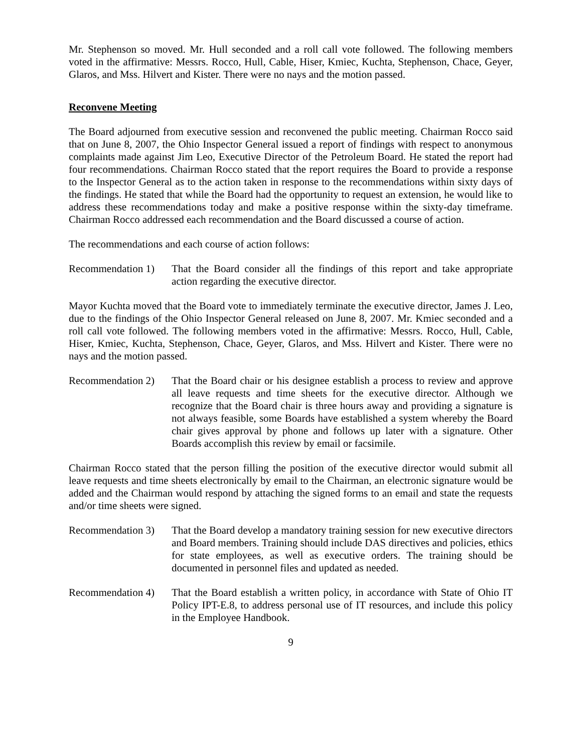Mr. Stephenson so moved. Mr. Hull seconded and a roll call vote followed. The following members voted in the affirmative: Messrs. Rocco, Hull, Cable, Hiser, Kmiec, Kuchta, Stephenson, Chace, Geyer, Glaros, and Mss. Hilvert and Kister. There were no nays and the motion passed.
Reconvene Meeting
The Board adjourned from executive session and reconvened the public meeting. Chairman Rocco said that on June 8, 2007, the Ohio Inspector General issued a report of findings with respect to anonymous complaints made against Jim Leo, Executive Director of the Petroleum Board. He stated the report had four recommendations. Chairman Rocco stated that the report requires the Board to provide a response to the Inspector General as to the action taken in response to the recommendations within sixty days of the findings. He stated that while the Board had the opportunity to request an extension, he would like to address these recommendations today and make a positive response within the sixty-day timeframe. Chairman Rocco addressed each recommendation and the Board discussed a course of action.
The recommendations and each course of action follows:
Recommendation 1)
That the Board consider all the findings of this report and take appropriate action regarding the executive director.
Mayor Kuchta moved that the Board vote to immediately terminate the executive director, James J. Leo, due to the findings of the Ohio Inspector General released on June 8, 2007. Mr. Kmiec seconded and a roll call vote followed. The following members voted in the affirmative: Messrs. Rocco, Hull, Cable, Hiser, Kmiec, Kuchta, Stephenson, Chace, Geyer, Glaros, and Mss. Hilvert and Kister. There were no nays and the motion passed.
Recommendation 2)
That the Board chair or his designee establish a process to review and approve all leave requests and time sheets for the executive director. Although we recognize that the Board chair is three hours away and providing a signature is not always feasible, some Boards have established a system whereby the Board chair gives approval by phone and follows up later with a signature. Other Boards accomplish this review by email or facsimile.
Chairman Rocco stated that the person filling the position of the executive director would submit all leave requests and time sheets electronically by email to the Chairman, an electronic signature would be added and the Chairman would respond by attaching the signed forms to an email and state the requests and/or time sheets were signed.
Recommendation 3)
That the Board develop a mandatory training session for new executive directors and Board members. Training should include DAS directives and policies, ethics for state employees, as well as executive orders. The training should be documented in personnel files and updated as needed.
Recommendation 4)
That the Board establish a written policy, in accordance with State of Ohio IT Policy IPT-E.8, to address personal use of IT resources, and include this policy in the Employee Handbook.
9